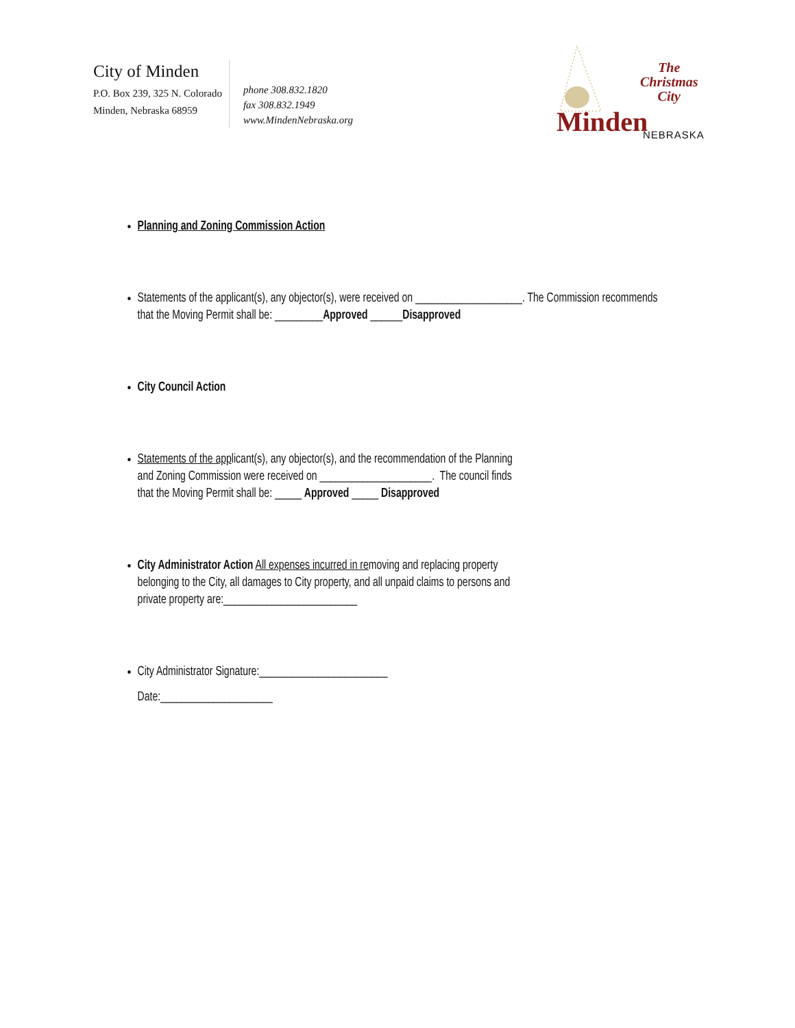City of Minden
P.O. Box 239, 325 N. Colorado
Minden, Nebraska 68959
phone 308.832.1820
fax 308.832.1949
www.MindenNebraska.org
The
Christmas
City
Minden NEBRASKA
Planning and Zoning Commission Action
Statements of the applicant(s), any objector(s), were received on ____________________. The Commission recommends that the Moving Permit shall be: _________Approved ______Disapproved
City Council Action
Statements of the applicant(s), any objector(s), and the recommendation of the Planning
and Zoning Commission were received on _____________________. The council finds
that the Moving Permit shall be: _____ Approved _____ Disapproved
City Administrator Action All expenses incurred in removing and replacing property
belonging to the City, all damages to City property, and all unpaid claims to persons and
private property are:_________________________
City Administrator Signature:________________________
Date:_____________________